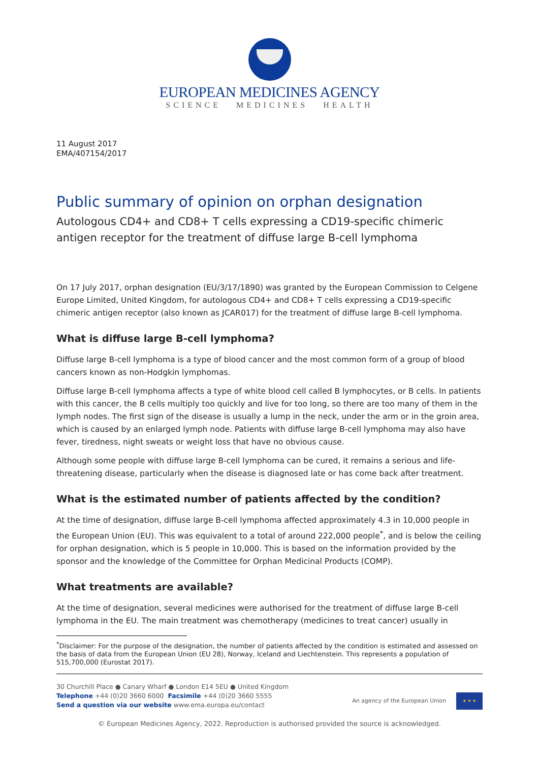EUROPEAN MEDICINES AGENCY
SCIENCE MEDICINES HEALTH
11 August 2017
EMA/407154/2017
Public summary of opinion on orphan designation
Autologous CD4+ and CD8+ T cells expressing a CD19-specific chimeric antigen receptor for the treatment of diffuse large B-cell lymphoma
On 17 July 2017, orphan designation (EU/3/17/1890) was granted by the European Commission to Celgene Europe Limited, United Kingdom, for autologous CD4+ and CD8+ T cells expressing a CD19-specific chimeric antigen receptor (also known as JCAR017) for the treatment of diffuse large B-cell lymphoma.
What is diffuse large B-cell lymphoma?
Diffuse large B-cell lymphoma is a type of blood cancer and the most common form of a group of blood cancers known as non-Hodgkin lymphomas.
Diffuse large B-cell lymphoma affects a type of white blood cell called B lymphocytes, or B cells. In patients with this cancer, the B cells multiply too quickly and live for too long, so there are too many of them in the lymph nodes. The first sign of the disease is usually a lump in the neck, under the arm or in the groin area, which is caused by an enlarged lymph node. Patients with diffuse large B-cell lymphoma may also have fever, tiredness, night sweats or weight loss that have no obvious cause.
Although some people with diffuse large B-cell lymphoma can be cured, it remains a serious and life-threatening disease, particularly when the disease is diagnosed late or has come back after treatment.
What is the estimated number of patients affected by the condition?
At the time of designation, diffuse large B-cell lymphoma affected approximately 4.3 in 10,000 people in the European Union (EU). This was equivalent to a total of around 222,000 people<sup>*</sup>, and is below the ceiling for orphan designation, which is 5 people in 10,000. This is based on the information provided by the sponsor and the knowledge of the Committee for Orphan Medicinal Products (COMP).
What treatments are available?
At the time of designation, several medicines were authorised for the treatment of diffuse large B-cell lymphoma in the EU. The main treatment was chemotherapy (medicines to treat cancer) usually in
<sup>*</sup> Disclaimer: For the purpose of the designation, the number of patients affected by the condition is estimated and assessed on the basis of data from the European Union (EU 28), Norway, Iceland and Liechtenstein. This represents a population of 515,700,000 (Eurostat 2017).
30 Churchill Place ● Canary Wharf ● London E14 5EU ● United Kingdom
Telephone +44 (0)20 3660 6000 Facsimile +44 (0)20 3660 5555
Send a question via our website www.ema.europa.eu/contact
An agency of the European Union
★ ★ ★
© European Medicines Agency, 2022. Reproduction is authorised provided the source is acknowledged.